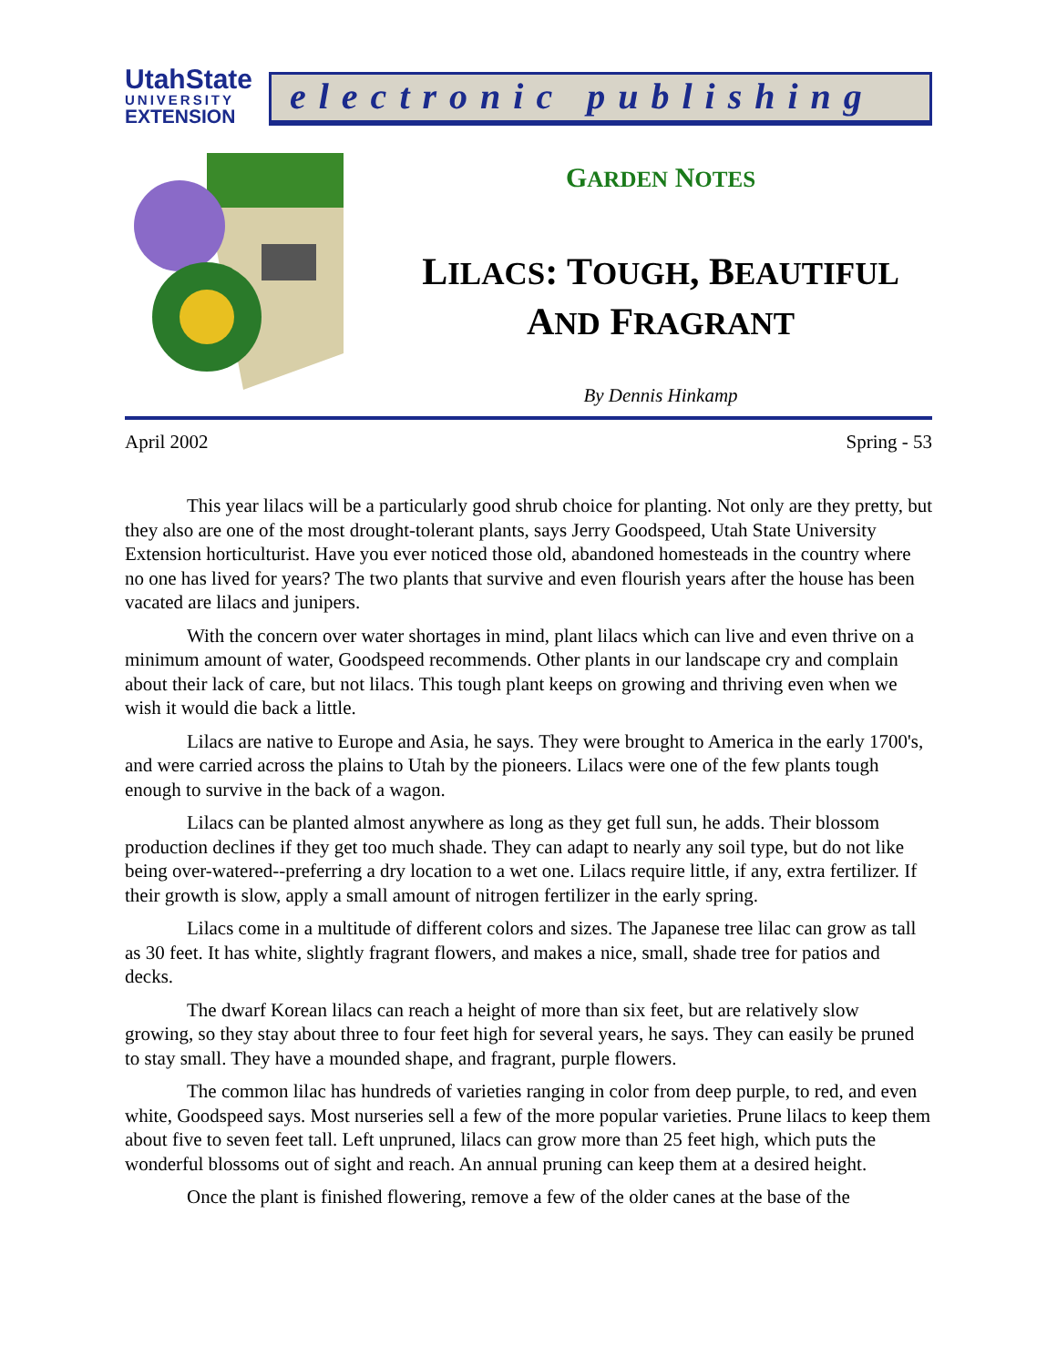UtahState
UNIVERSITY
EXTENSION
electronic publishing
GARDEN NOTES
LILACS: TOUGH, BEAUTIFUL
AND FRAGRANT
By Dennis Hinkamp
April 2002 Spring - 53
This year lilacs will be a particularly good shrub choice for planting. Not only are they pretty, but they also are one of the most drought-tolerant plants, says Jerry Goodspeed, Utah State University Extension horticulturist. Have you ever noticed those old, abandoned homesteads in the country where no one has lived for years? The two plants that survive and even flourish years after the house has been vacated are lilacs and junipers.
With the concern over water shortages in mind, plant lilacs which can live and even thrive on a minimum amount of water, Goodspeed recommends. Other plants in our landscape cry and complain about their lack of care, but not lilacs. This tough plant keeps on growing and thriving even when we wish it would die back a little.
Lilacs are native to Europe and Asia, he says. They were brought to America in the early 1700's, and were carried across the plains to Utah by the pioneers. Lilacs were one of the few plants tough enough to survive in the back of a wagon.
Lilacs can be planted almost anywhere as long as they get full sun, he adds. Their blossom production declines if they get too much shade. They can adapt to nearly any soil type, but do not like being over-watered--preferring a dry location to a wet one. Lilacs require little, if any, extra fertilizer. If their growth is slow, apply a small amount of nitrogen fertilizer in the early spring.
Lilacs come in a multitude of different colors and sizes. The Japanese tree lilac can grow as tall as 30 feet. It has white, slightly fragrant flowers, and makes a nice, small, shade tree for patios and decks.
The dwarf Korean lilacs can reach a height of more than six feet, but are relatively slow growing, so they stay about three to four feet high for several years, he says. They can easily be pruned to stay small. They have a mounded shape, and fragrant, purple flowers.
The common lilac has hundreds of varieties ranging in color from deep purple, to red, and even white, Goodspeed says. Most nurseries sell a few of the more popular varieties. Prune lilacs to keep them about five to seven feet tall. Left unpruned, lilacs can grow more than 25 feet high, which puts the wonderful blossoms out of sight and reach. An annual pruning can keep them at a desired height.
Once the plant is finished flowering, remove a few of the older canes at the base of the